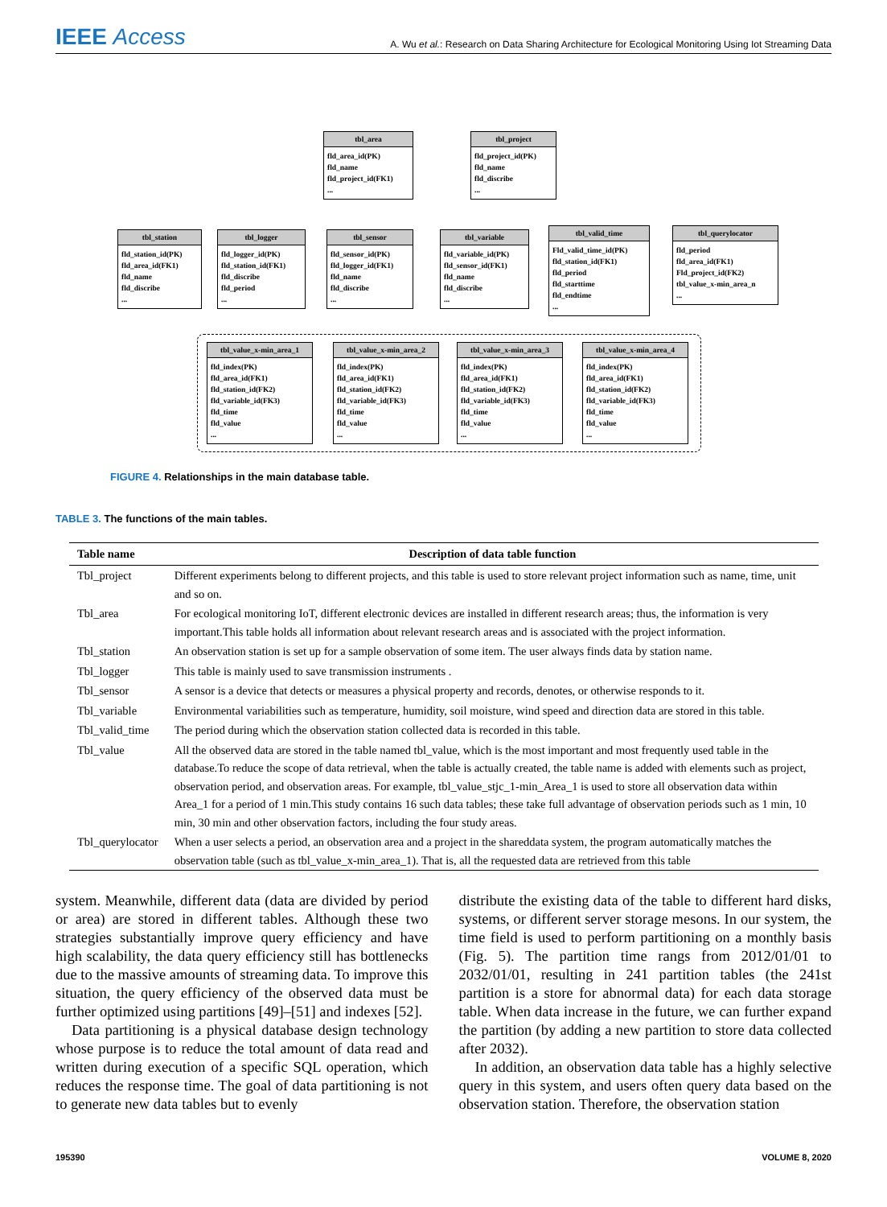IEEE Access
A. Wu et al.: Research on Data Sharing Architecture for Ecological Monitoring Using Iot Streaming Data
tbl_area
fld_area_id(PK)
fld_name
fld_project_id(FK1)
...
tbl_project
fld_project_id(PK)
fld_name
fld_discribe
...
tbl_station
fld_station_id(PK)
fld_area_id(FK1)
fld_name
fld_discribe
...
tbl_logger
fld_logger_id(PK)
fld_station_id(FK1)
fld_discribe
fld_period
...
tbl_sensor
fld_sensor_id(PK)
fld_logger_id(FK1)
fld_name
fld_discribe
...
tbl_variable
fld_variable_id(PK)
fld_sensor_id(FK1)
fld_name
fld_discribe
...
tbl_valid_time
Fld_valid_time_id(PK)
fld_station_id(FK1)
fld_period
fld_starttime
fld_endtime
...
tbl_querylocator
fld_period
fld_area_id(FK1)
Fld_project_id(FK2)
tbl_value_x-min_area_n
...
tbl_value_x-min_area_1
fld_index(PK)
fld_area_id(FK1)
fld_station_id(FK2)
fld_variable_id(FK3)
fld_time
fld_value
...
tbl_value_x-min_area_2
fld_index(PK)
fld_area_id(FK1)
fld_station_id(FK2)
fld_variable_id(FK3)
fld_time
fld_value
...
tbl_value_x-min_area_3
fld_index(PK)
fld_area_id(FK1)
fld_station_id(FK2)
fld_variable_id(FK3)
fld_time
fld_value
...
tbl_value_x-min_area_4
fld_index(PK)
fld_area_id(FK1)
fld_station_id(FK2)
fld_variable_id(FK3)
fld_time
fld_value
...
FIGURE 4. Relationships in the main database table.
TABLE 3. The functions of the main tables.
| Table name | Description of data table function |
| --- | --- |
| Tbl_project | Different experiments belong to different projects, and this table is used to store relevant project information such as name, time, unit and so on. |
| Tbl_area | For ecological monitoring IoT, different electronic devices are installed in different research areas; thus, the information is very important.This table holds all information about relevant research areas and is associated with the project information. |
| Tbl_station | An observation station is set up for a sample observation of some item. The user always finds data by station name. |
| Tbl_logger | This table is mainly used to save transmission instruments . |
| Tbl_sensor | A sensor is a device that detects or measures a physical property and records, denotes, or otherwise responds to it. |
| Tbl_variable | Environmental variabilities such as temperature, humidity, soil moisture, wind speed and direction data are stored in this table. |
| Tbl_valid_time | The period during which the observation station collected data is recorded in this table. |
| Tbl_value | All the observed data are stored in the table named tbl_value, which is the most important and most frequently used table in the database.To reduce the scope of data retrieval, when the table is actually created, the table name is added with elements such as project, observation period, and observation areas. For example, tbl_value_stjc_1-min_Area_1 is used to store all observation data within Area_1 for a period of 1 min.This study contains 16 such data tables; these take full advantage of observation periods such as 1 min, 10 min, 30 min and other observation factors, including the four study areas. |
| Tbl_querylocator | When a user selects a period, an observation area and a project in the shareddata system, the program automatically matches the observation table (such as tbl_value_x-min_area_1). That is, all the requested data are retrieved from this table |
system. Meanwhile, different data (data are divided by period or area) are stored in different tables. Although these two strategies substantially improve query efficiency and have high scalability, the data query efficiency still has bottlenecks due to the massive amounts of streaming data. To improve this situation, the query efficiency of the observed data must be further optimized using partitions [49]–[51] and indexes [52].
Data partitioning is a physical database design technology whose purpose is to reduce the total amount of data read and written during execution of a specific SQL operation, which reduces the response time. The goal of data partitioning is not to generate new data tables but to evenly
distribute the existing data of the table to different hard disks, systems, or different server storage mesons. In our system, the time field is used to perform partitioning on a monthly basis (Fig. 5). The partition time rangs from 2012/01/01 to 2032/01/01, resulting in 241 partition tables (the 241st partition is a store for abnormal data) for each data storage table. When data increase in the future, we can further expand the partition (by adding a new partition to store data collected after 2032).
In addition, an observation data table has a highly selective query in this system, and users often query data based on the observation station. Therefore, the observation station
195390 VOLUME 8, 2020